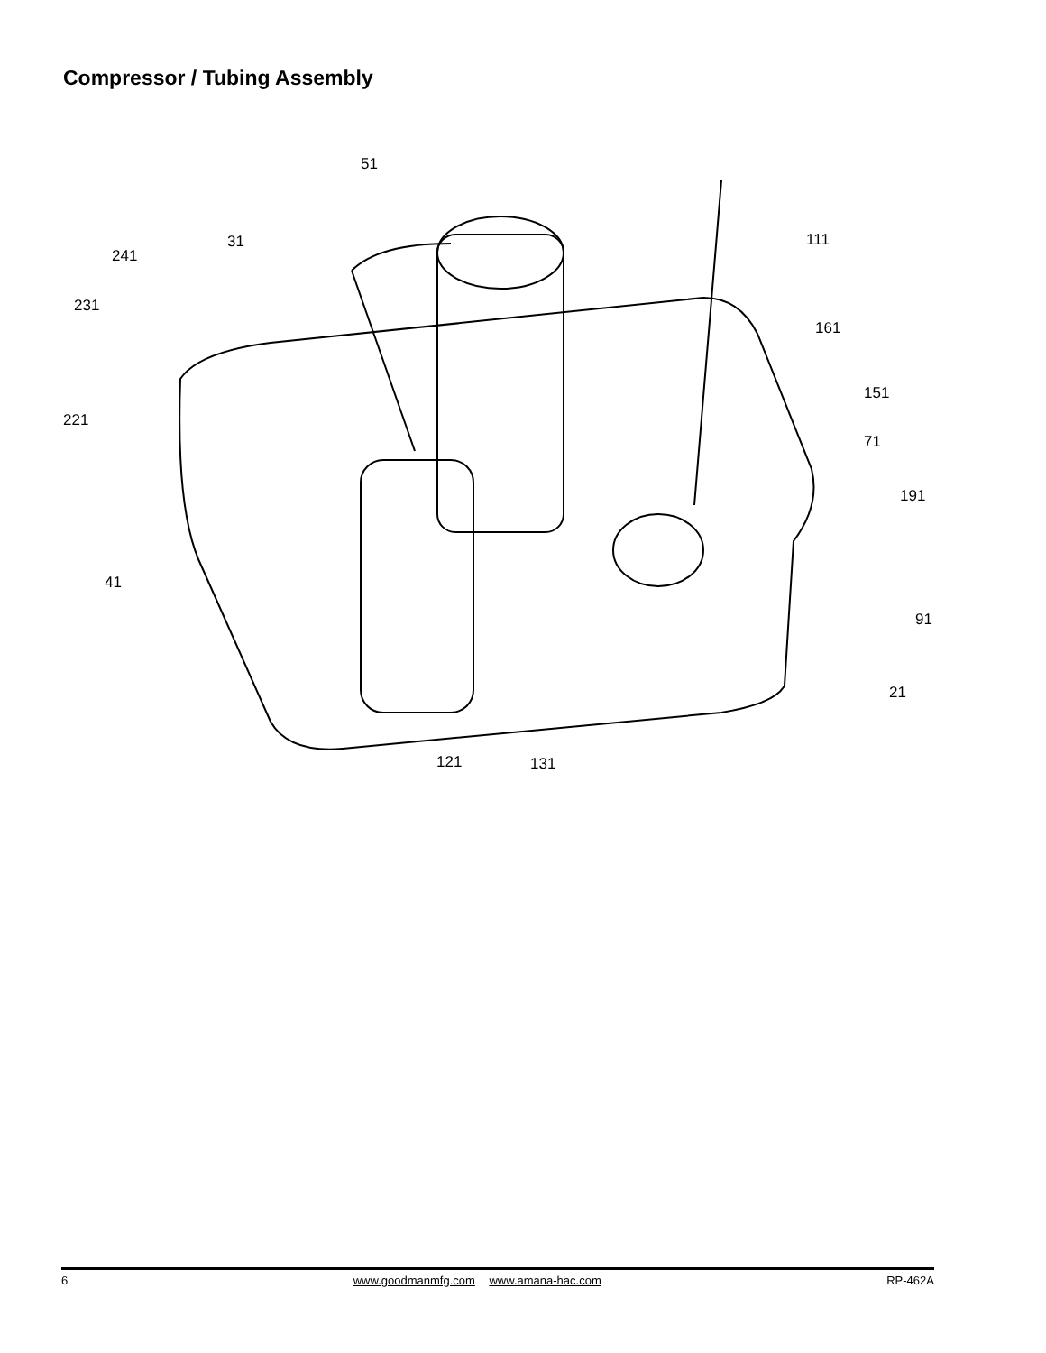Compressor / Tubing Assembly
51
31
241
231
221
41
111
161
151
71
191
91
21
121 131
6 www.goodmanmfg.com www.amana-hac.com RP-462A